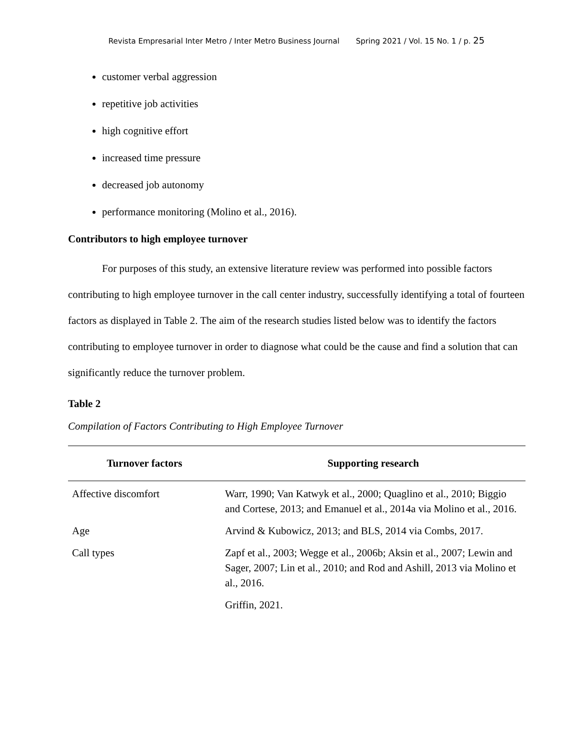Revista Empresarial Inter Metro / Inter Metro Business Journal Spring 2021 / Vol. 15 No. 1 / p. 25
customer verbal aggression
repetitive job activities
high cognitive effort
increased time pressure
decreased job autonomy
performance monitoring (Molino et al., 2016).
Contributors to high employee turnover
For purposes of this study, an extensive literature review was performed into possible factors contributing to high employee turnover in the call center industry, successfully identifying a total of fourteen factors as displayed in Table 2. The aim of the research studies listed below was to identify the factors contributing to employee turnover in order to diagnose what could be the cause and find a solution that can significantly reduce the turnover problem.
Table 2
Compilation of Factors Contributing to High Employee Turnover
| Turnover factors | Supporting research |
| --- | --- |
| Affective discomfort | Warr, 1990; Van Katwyk et al., 2000; Quaglino et al., 2010; Biggio and Cortese, 2013; and Emanuel et al., 2014a via Molino et al., 2016. |
| Age | Arvind & Kubowicz, 2013; and BLS, 2014 via Combs, 2017. |
| Call types | Zapf et al., 2003; Wegge et al., 2006b; Aksin et al., 2007; Lewin and Sager, 2007; Lin et al., 2010; and Rod and Ashill, 2013 via Molino et al., 2016. |
| | Griffin, 2021. |